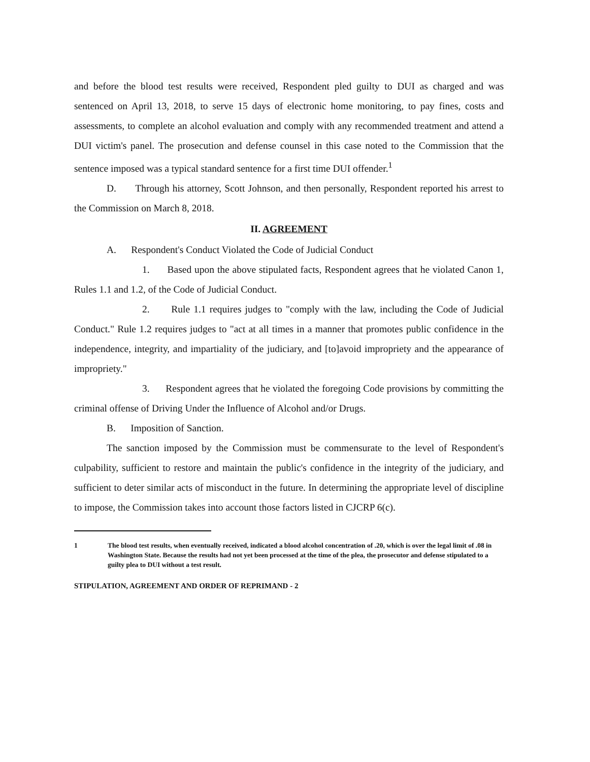and before the blood test results were received, Respondent pled guilty to DUI as charged and was sentenced on April 13, 2018, to serve 15 days of electronic home monitoring, to pay fines, costs and assessments, to complete an alcohol evaluation and comply with any recommended treatment and attend a DUI victim's panel. The prosecution and defense counsel in this case noted to the Commission that the sentence imposed was a typical standard sentence for a first time DUI offender.<sup>1</sup>
D. Through his attorney, Scott Johnson, and then personally, Respondent reported his arrest to the Commission on March 8, 2018.
II. AGREEMENT
A. Respondent's Conduct Violated the Code of Judicial Conduct
1. Based upon the above stipulated facts, Respondent agrees that he violated Canon 1, Rules 1.1 and 1.2, of the Code of Judicial Conduct.
2. Rule 1.1 requires judges to "comply with the law, including the Code of Judicial Conduct." Rule 1.2 requires judges to "act at all times in a manner that promotes public confidence in the independence, integrity, and impartiality of the judiciary, and [to]avoid impropriety and the appearance of impropriety."
3. Respondent agrees that he violated the foregoing Code provisions by committing the criminal offense of Driving Under the Influence of Alcohol and/or Drugs.
B. Imposition of Sanction.
The sanction imposed by the Commission must be commensurate to the level of Respondent's culpability, sufficient to restore and maintain the public's confidence in the integrity of the judiciary, and sufficient to deter similar acts of misconduct in the future. In determining the appropriate level of discipline to impose, the Commission takes into account those factors listed in CJCRP 6(c).
1 The blood test results, when eventually received, indicated a blood alcohol concentration of .20, which is over the legal limit of .08 in Washington State. Because the results had not yet been processed at the time of the plea, the prosecutor and defense stipulated to a guilty plea to DUI without a test result.
STIPULATION, AGREEMENT AND ORDER OF REPRIMAND - 2